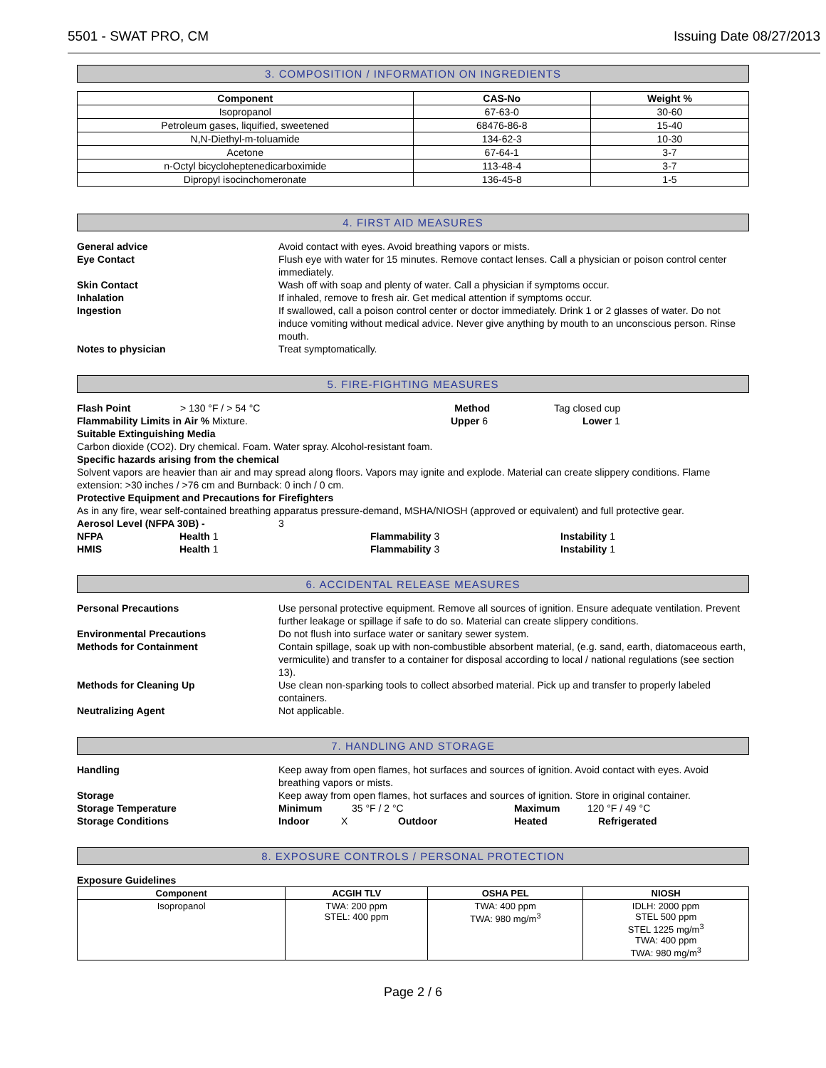5501 - SWAT PRO, CM Issuing Date 08/27/2013
3. COMPOSITION / INFORMATION ON INGREDIENTS
| Component | CAS-No | Weight % |
| --- | --- | --- |
| Isopropanol | 67-63-0 | 30-60 |
| Petroleum gases, liquified, sweetened | 68476-86-8 | 15-40 |
| N,N-Diethyl-m-toluamide | 134-62-3 | 10-30 |
| Acetone | 67-64-1 | 3-7 |
| n-Octyl bicycloheptenedicarboximide | 113-48-4 | 3-7 |
| Dipropyl isocinchomeronate | 136-45-8 | 1-5 |
4. FIRST AID MEASURES
General advice Avoid contact with eyes. Avoid breathing vapors or mists. Eye Contact Flush eye with water for 15 minutes. Remove contact lenses. Call a physician or poison control center immediately. Skin Contact Wash off with soap and plenty of water. Call a physician if symptoms occur. Inhalation If inhaled, remove to fresh air. Get medical attention if symptoms occur. Ingestion If swallowed, call a poison control center or doctor immediately. Drink 1 or 2 glasses of water. Do not induce vomiting without medical advice. Never give anything by mouth to an unconscious person. Rinse mouth. Notes to physician Treat symptomatically.
5. FIRE-FIGHTING MEASURES
Flash Point > 130 °F / > 54 °C Method Tag closed cup
Flammability Limits in Air % Mixture. Upper 6 Lower 1
Suitable Extinguishing Media
Carbon dioxide (CO2). Dry chemical. Foam. Water spray. Alcohol-resistant foam.
Specific hazards arising from the chemical
Solvent vapors are heavier than air and may spread along floors. Vapors may ignite and explode. Material can create slippery conditions. Flame extension: >30 inches / >76 cm and Burnback: 0 inch / 0 cm.
Protective Equipment and Precautions for Firefighters
As in any fire, wear self-contained breathing apparatus pressure-demand, MSHA/NIOSH (approved or equivalent) and full protective gear.
Aerosol Level (NFPA 30B) - 3
NFPA Health 1 Flammability 3 Instability 1
HMIS Health 1 Flammability 3 Instability 1
6. ACCIDENTAL RELEASE MEASURES
Personal Precautions Use personal protective equipment. Remove all sources of ignition. Ensure adequate ventilation. Prevent further leakage or spillage if safe to do so. Material can create slippery conditions. Environmental Precautions Do not flush into surface water or sanitary sewer system. Methods for Containment Contain spillage, soak up with non-combustible absorbent material, (e.g. sand, earth, diatomaceous earth, vermiculite) and transfer to a container for disposal according to local / national regulations (see section 13). Methods for Cleaning Up Use clean non-sparking tools to collect absorbed material. Pick up and transfer to properly labeled containers. Neutralizing Agent Not applicable.
7. HANDLING AND STORAGE
Handling Keep away from open flames, hot surfaces and sources of ignition. Avoid contact with eyes. Avoid breathing vapors or mists. Storage Keep away from open flames, hot surfaces and sources of ignition. Store in original container. Storage Temperature Minimum 35 °F / 2 °C Maximum 120 °F / 49 °C Storage Conditions Indoor X Outdoor Heated Refrigerated
8. EXPOSURE CONTROLS / PERSONAL PROTECTION
Exposure Guidelines
| Component | ACGIH TLV | OSHA PEL | NIOSH |
| --- | --- | --- | --- |
| Isopropanol | TWA: 200 ppm STEL: 400 ppm | TWA: 400 ppm TWA: 980 mg/m<sup>3</sup> | IDLH: 2000 ppm STEL 500 ppm STEL 1225 mg/m<sup>3</sup> TWA: 400 ppm TWA: 980 mg/m<sup>3</sup> |
Page 2 / 6